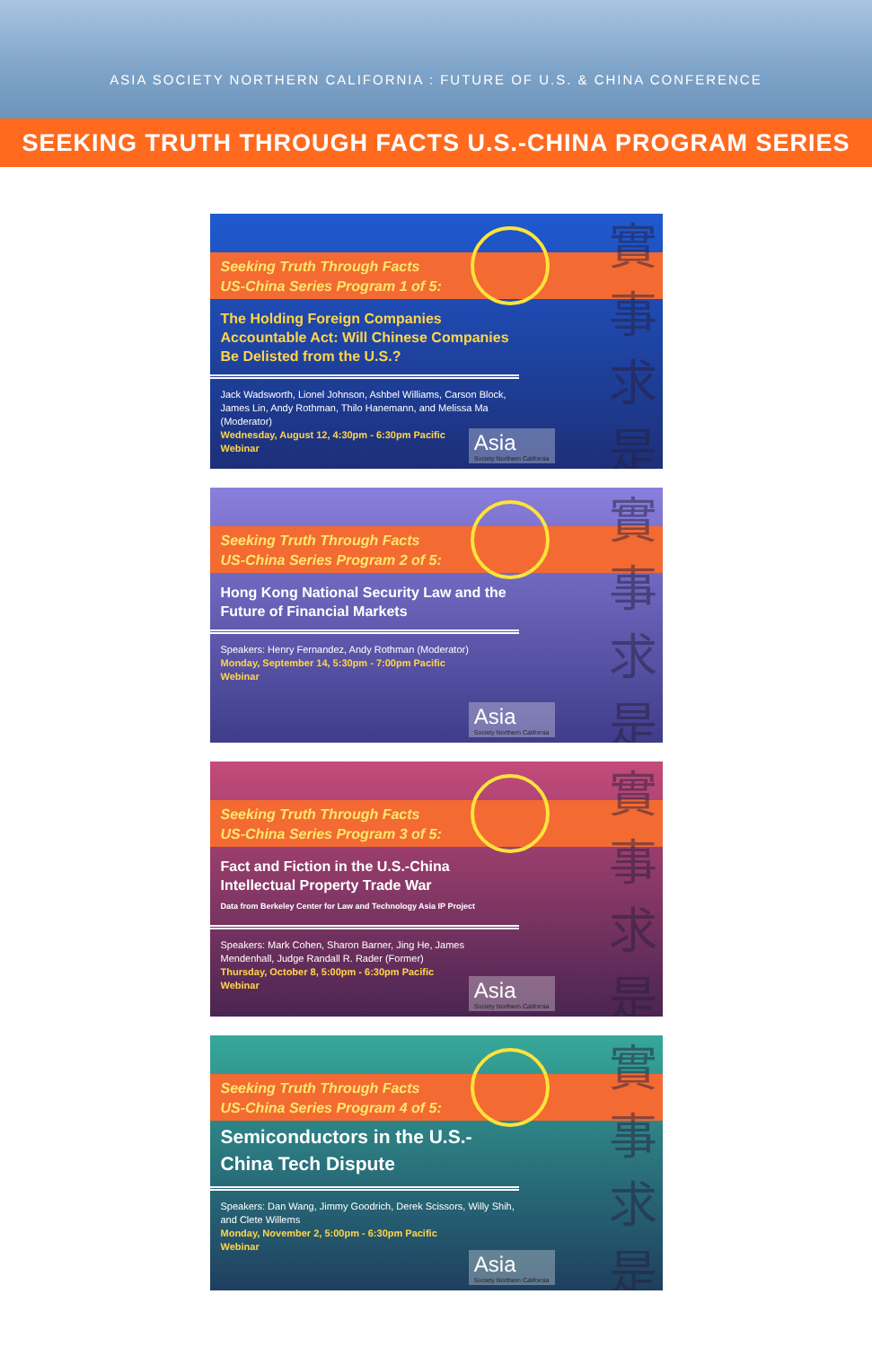ASIA SOCIETY NORTHERN CALIFORNIA : FUTURE OF U.S. & CHINA CONFERENCE
SEEKING TRUTH THROUGH FACTS U.S.-CHINA PROGRAM SERIES
實
事
求
是
Seeking Truth Through Facts
US-China Series Program 1 of 5:
The Holding Foreign Companies Accountable Act: Will Chinese Companies Be Delisted from the U.S.?
Jack Wadsworth, Lionel Johnson, Ashbel Williams, Carson Block, James Lin, Andy Rothman, Thilo Hanemann, and Melissa Ma (Moderator)
Wednesday, August 12, 4:30pm - 6:30pm Pacific
Webinar
Asia
Society Northern California
實
事
求
是
Seeking Truth Through Facts
US-China Series Program 2 of 5:
Hong Kong National Security Law and the Future of Financial Markets
Speakers: Henry Fernandez, Andy Rothman (Moderator)
Monday, September 14, 5:30pm - 7:00pm Pacific
Webinar
Asia
Society Northern California
實
事
求
是
Seeking Truth Through Facts
US-China Series Program 3 of 5:
Fact and Fiction in the U.S.-China Intellectual Property Trade War
Data from Berkeley Center for Law and Technology Asia IP Project
Speakers: Mark Cohen, Sharon Barner, Jing He, James Mendenhall, Judge Randall R. Rader (Former)
Thursday, October 8, 5:00pm - 6:30pm Pacific
Webinar
Asia
Society Northern California
實
事
求
是
Seeking Truth Through Facts
US-China Series Program 4 of 5:
Semiconductors in the U.S.-China Tech Dispute
Speakers: Dan Wang, Jimmy Goodrich, Derek Scissors, Willy Shih, and Clete Willems
Monday, November 2, 5:00pm - 6:30pm Pacific
Webinar
Asia
Society Northern California